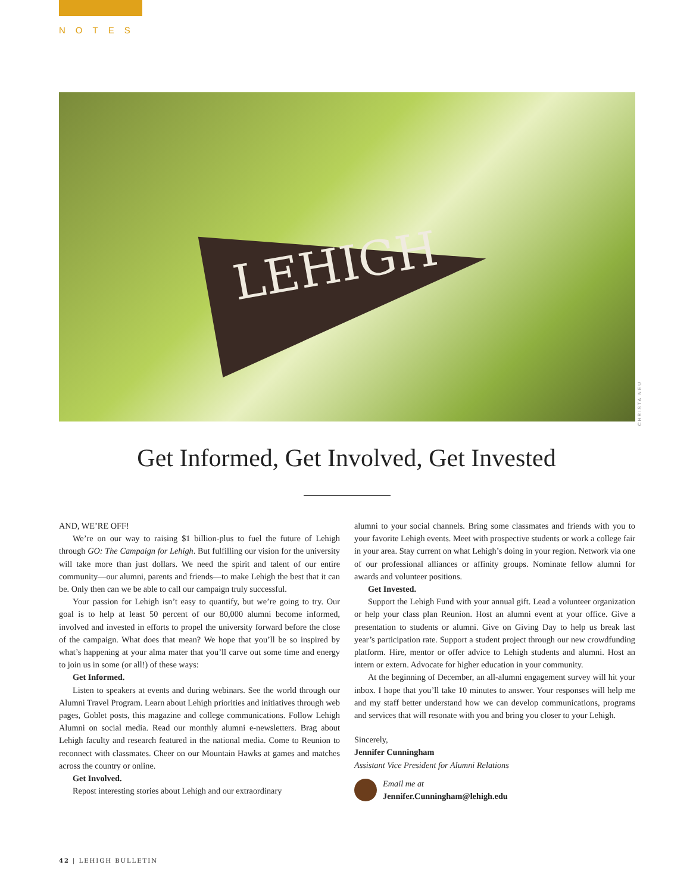NOTES
LEHIGH
CHRISTA NEU
Get Informed, Get Involved, Get Invested
AND, WE’RE OFF!
We’re on our way to raising $1 billion-plus to fuel the future of Lehigh through GO: The Campaign for Lehigh. But fulfilling our vision for the university will take more than just dollars. We need the spirit and talent of our entire community—our alumni, parents and friends—to make Lehigh the best that it can be. Only then can we be able to call our campaign truly successful.
Your passion for Lehigh isn’t easy to quantify, but we’re going to try. Our goal is to help at least 50 percent of our 80,000 alumni become informed, involved and invested in efforts to propel the university forward before the close of the campaign. What does that mean? We hope that you’ll be so inspired by what’s happening at your alma mater that you’ll carve out some time and energy to join us in some (or all!) of these ways:
Get Informed.
Listen to speakers at events and during webinars. See the world through our Alumni Travel Program. Learn about Lehigh priorities and initiatives through web pages, Goblet posts, this magazine and college communications. Follow Lehigh Alumni on social media. Read our monthly alumni e-newsletters. Brag about Lehigh faculty and research featured in the national media. Come to Reunion to reconnect with classmates. Cheer on our Mountain Hawks at games and matches across the country or online.
Get Involved.
Repost interesting stories about Lehigh and our extraordinary
alumni to your social channels. Bring some classmates and friends with you to your favorite Lehigh events. Meet with prospective students or work a college fair in your area. Stay current on what Lehigh’s doing in your region. Network via one of our professional alliances or affinity groups. Nominate fellow alumni for awards and volunteer positions.
Get Invested.
Support the Lehigh Fund with your annual gift. Lead a volunteer organization or help your class plan Reunion. Host an alumni event at your office. Give a presentation to students or alumni. Give on Giving Day to help us break last year’s participation rate. Support a student project through our new crowdfunding platform. Hire, mentor or offer advice to Lehigh students and alumni. Host an intern or extern. Advocate for higher education in your community.
At the beginning of December, an all-alumni engagement survey will hit your inbox. I hope that you’ll take 10 minutes to answer. Your responses will help me and my staff better understand how we can develop communications, programs and services that will resonate with you and bring you closer to your Lehigh.
Sincerely,
Jennifer Cunningham
Assistant Vice President for Alumni Relations
Email me at
Jennifer.Cunningham@lehigh.edu
42 | LEHIGH BULLETIN